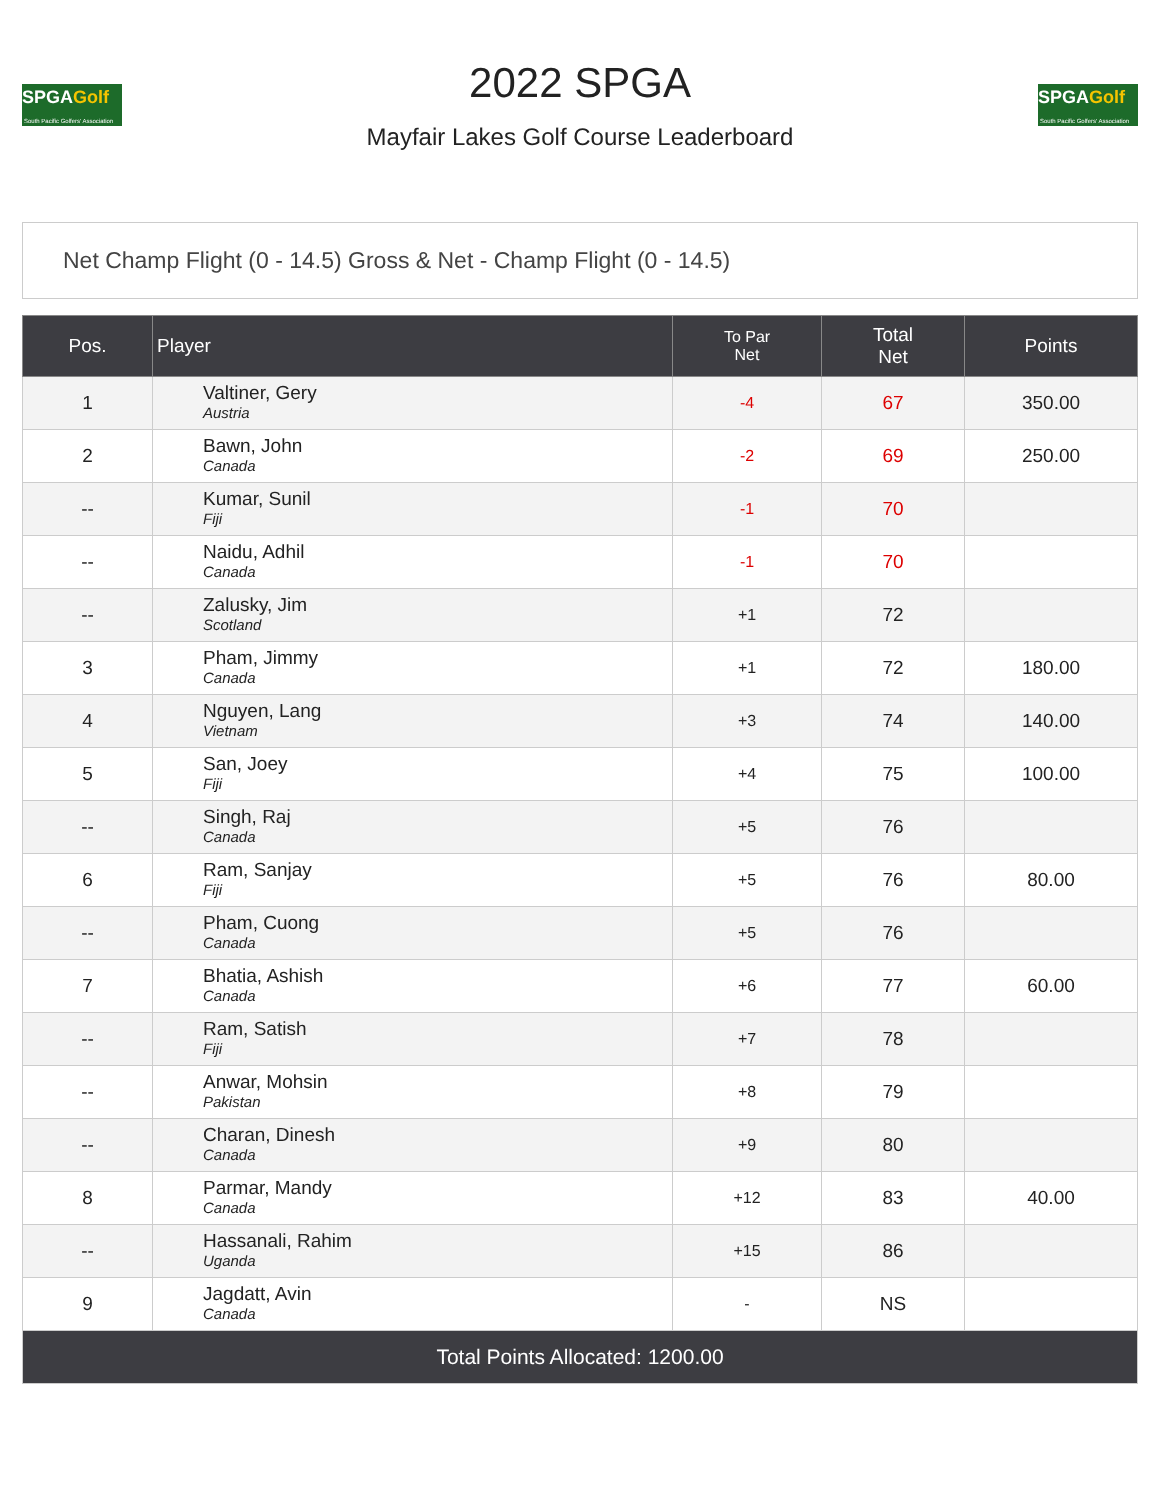SPGAGolf
South Pacific Golfers' Association
2022 SPGA
Mayfair Lakes Golf Course Leaderboard
SPGAGolf
South Pacific Golfers' Association
Net Champ Flight (0 - 14.5) Gross & Net - Champ Flight (0 - 14.5)
| Pos. | Player | To Par Net | Total Net | Points |
| --- | --- | --- | --- | --- |
| 1 | Valtiner, Gery Austria | -4 | 67 | 350.00 |
| 2 | Bawn, John Canada | -2 | 69 | 250.00 |
| -- | Kumar, Sunil Fiji | -1 | 70 | |
| -- | Naidu, Adhil Canada | -1 | 70 | |
| -- | Zalusky, Jim Scotland | +1 | 72 | |
| 3 | Pham, Jimmy Canada | +1 | 72 | 180.00 |
| 4 | Nguyen, Lang Vietnam | +3 | 74 | 140.00 |
| 5 | San, Joey Fiji | +4 | 75 | 100.00 |
| -- | Singh, Raj Canada | +5 | 76 | |
| 6 | Ram, Sanjay Fiji | +5 | 76 | 80.00 |
| -- | Pham, Cuong Canada | +5 | 76 | |
| 7 | Bhatia, Ashish Canada | +6 | 77 | 60.00 |
| -- | Ram, Satish Fiji | +7 | 78 | |
| -- | Anwar, Mohsin Pakistan | +8 | 79 | |
| -- | Charan, Dinesh Canada | +9 | 80 | |
| 8 | Parmar, Mandy Canada | +12 | 83 | 40.00 |
| -- | Hassanali, Rahim Uganda | +15 | 86 | |
| 9 | Jagdatt, Avin Canada | - | NS | |
| Total Points Allocated: 1200.00 | | | | |